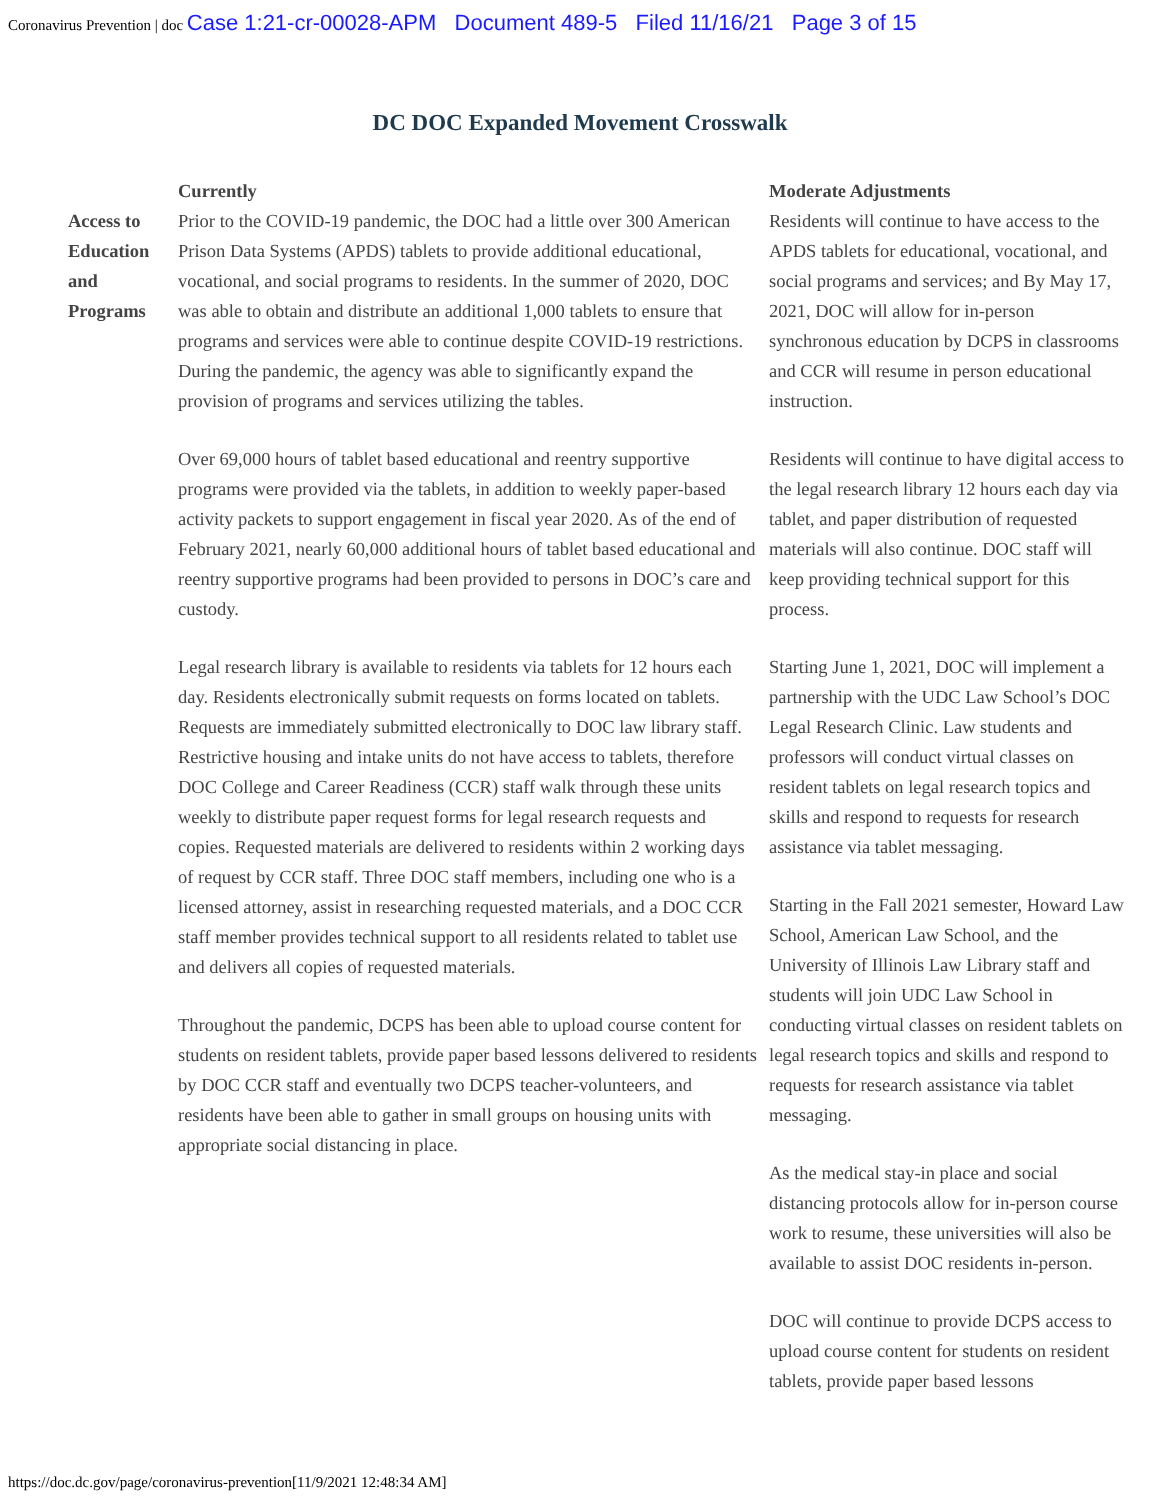Coronavirus Prevention | doc Case 1:21-cr-00028-APM Document 489-5 Filed 11/16/21 Page 3 of 15
DC DOC Expanded Movement Crosswalk
| | Currently | Moderate Adjustments |
| --- | --- | --- |
| Access to Education and Programs | Prior to the COVID-19 pandemic, the DOC had a little over 300 American Prison Data Systems (APDS) tablets to provide additional educational, vocational, and social programs to residents. In the summer of 2020, DOC was able to obtain and distribute an additional 1,000 tablets to ensure that programs and services were able to continue despite COVID-19 restrictions. During the pandemic, the agency was able to significantly expand the provision of programs and services utilizing the tables. Over 69,000 hours of tablet based educational and reentry supportive programs were provided via the tablets, in addition to weekly paper-based activity packets to support engagement in fiscal year 2020. As of the end of February 2021, nearly 60,000 additional hours of tablet based educational and reentry supportive programs had been provided to persons in DOC’s care and custody. Legal research library is available to residents via tablets for 12 hours each day. Residents electronically submit requests on forms located on tablets. Requests are immediately submitted electronically to DOC law library staff. Restrictive housing and intake units do not have access to tablets, therefore DOC College and Career Readiness (CCR) staff walk through these units weekly to distribute paper request forms for legal research requests and copies. Requested materials are delivered to residents within 2 working days of request by CCR staff. Three DOC staff members, including one who is a licensed attorney, assist in researching requested materials, and a DOC CCR staff member provides technical support to all residents related to tablet use and delivers all copies of requested materials. Throughout the pandemic, DCPS has been able to upload course content for students on resident tablets, provide paper based lessons delivered to residents by DOC CCR staff and eventually two DCPS teacher-volunteers, and residents have been able to gather in small groups on housing units with appropriate social distancing in place. | Residents will continue to have access to the APDS tablets for educational, vocational, and social programs and services; and By May 17, 2021, DOC will allow for in-person synchronous education by DCPS in classrooms and CCR will resume in person educational instruction. Residents will continue to have digital access to the legal research library 12 hours each day via tablet, and paper distribution of requested materials will also continue. DOC staff will keep providing technical support for this process. Starting June 1, 2021, DOC will implement a partnership with the UDC Law School’s DOC Legal Research Clinic. Law students and professors will conduct virtual classes on resident tablets on legal research topics and skills and respond to requests for research assistance via tablet messaging. Starting in the Fall 2021 semester, Howard Law School, American Law School, and the University of Illinois Law Library staff and students will join UDC Law School in conducting virtual classes on resident tablets on legal research topics and skills and respond to requests for research assistance via tablet messaging. As the medical stay-in place and social distancing protocols allow for in-person course work to resume, these universities will also be available to assist DOC residents in-person. DOC will continue to provide DCPS access to upload course content for students on resident tablets, provide paper based lessons |
https://doc.dc.gov/page/coronavirus-prevention[11/9/2021 12:48:34 AM]